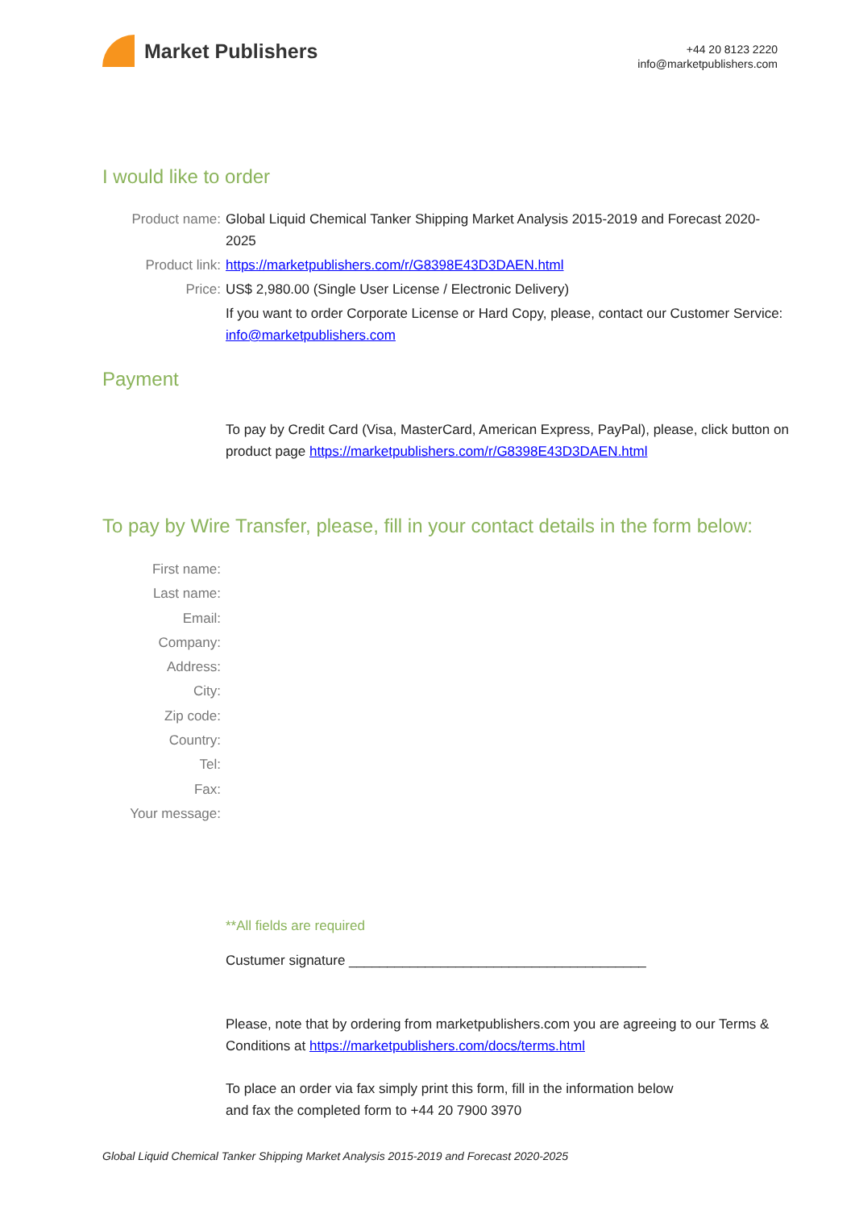Market Publishers
+44 20 8123 2220
info@marketpublishers.com
I would like to order
Product name: Global Liquid Chemical Tanker Shipping Market Analysis 2015-2019 and Forecast 2020-2025
Product link: https://marketpublishers.com/r/G8398E43D3DAEN.html
Price: US$ 2,980.00 (Single User License / Electronic Delivery)
If you want to order Corporate License or Hard Copy, please, contact our Customer Service:
info@marketpublishers.com
Payment
To pay by Credit Card (Visa, MasterCard, American Express, PayPal), please, click button on product page https://marketpublishers.com/r/G8398E43D3DAEN.html
To pay by Wire Transfer, please, fill in your contact details in the form below:
First name:
Last name:
Email:
Company:
Address:
City:
Zip code:
Country:
Tel:
Fax:
Your message:
**All fields are required
Custumer signature _______________________________________
Please, note that by ordering from marketpublishers.com you are agreeing to our Terms & Conditions at https://marketpublishers.com/docs/terms.html
To place an order via fax simply print this form, fill in the information below
and fax the completed form to +44 20 7900 3970
Global Liquid Chemical Tanker Shipping Market Analysis 2015-2019 and Forecast 2020-2025